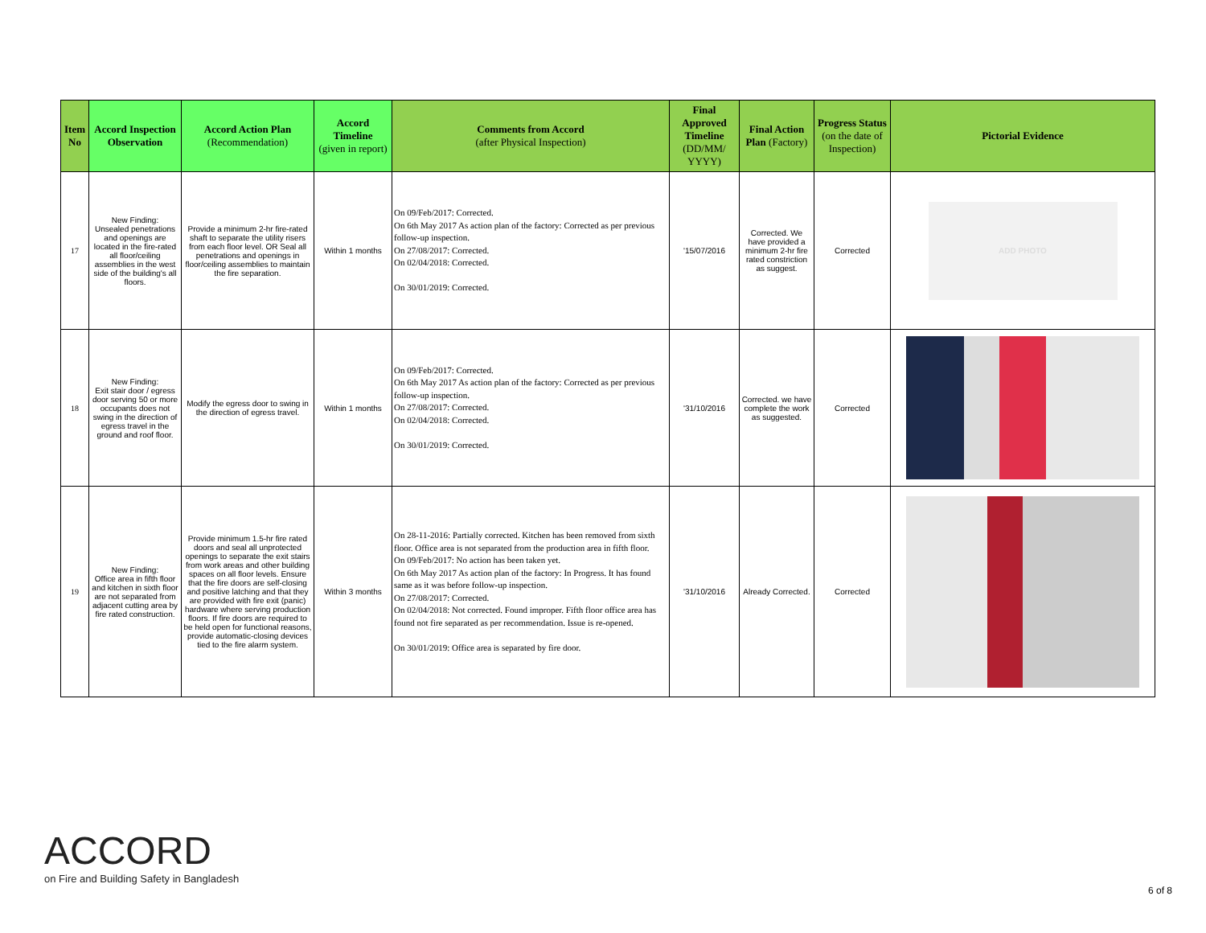| Item No | Accord Inspection Observation | Accord Action Plan (Recommendation) | Accord Timeline (given in report) | Comments from Accord (after Physical Inspection) | Final Approved Timeline (DD/MM/ YYYY) | Final Action Plan (Factory) | Progress Status (on the date of Inspection) | Pictorial Evidence |
| --- | --- | --- | --- | --- | --- | --- | --- | --- |
| 17 | New Finding: Unsealed penetrations and openings are located in the fire-rated all floor/ceiling assemblies in the west side of the building's all floors. | Provide a minimum 2-hr fire-rated shaft to separate the utility risers from each floor level. OR Seal all penetrations and openings in floor/ceiling assemblies to maintain the fire separation. | Within 1 months | On 09/Feb/2017: Corrected. On 6th May 2017 As action plan of the factory: Corrected as per previous follow-up inspection. On 27/08/2017: Corrected. On 02/04/2018: Corrected. On 30/01/2019: Corrected. | '15/07/2016 | Corrected. We have provided a minimum 2-hr fire rated constriction as suggest. | Corrected | ADD PHOTO |
| 18 | New Finding: Exit stair door / egress door serving 50 or more occupants does not swing in the direction of egress travel in the ground and roof floor. | Modify the egress door to swing in the direction of egress travel. | Within 1 months | On 09/Feb/2017: Corrected. On 6th May 2017 As action plan of the factory: Corrected as per previous follow-up inspection. On 27/08/2017: Corrected. On 02/04/2018: Corrected. On 30/01/2019: Corrected. | '31/10/2016 | Corrected. we have complete the work as suggested. | Corrected | |
| 19 | New Finding: Office area in fifth floor and kitchen in sixth floor are not separated from adjacent cutting area by fire rated construction. | Provide minimum 1.5-hr fire rated doors and seal all unprotected openings to separate the exit stairs from work areas and other building spaces on all floor levels. Ensure that the fire doors are self-closing and positive latching and that they are provided with fire exit (panic) hardware where serving production floors. If fire doors are required to be held open for functional reasons, provide automatic-closing devices tied to the fire alarm system. | Within 3 months | On 28-11-2016: Partially corrected. Kitchen has been removed from sixth floor. Office area is not separated from the production area in fifth floor. On 09/Feb/2017: No action has been taken yet. On 6th May 2017 As action plan of the factory: In Progress. It has found same as it was before follow-up inspection. On 27/08/2017: Corrected. On 02/04/2018: Not corrected. Found improper. Fifth floor office area has found not fire separated as per recommendation. Issue is re-opened. On 30/01/2019: Office area is separated by fire door. | '31/10/2016 | Already Corrected. | Corrected | |
ACCORD
on Fire and Building Safety in Bangladesh
6 of 8